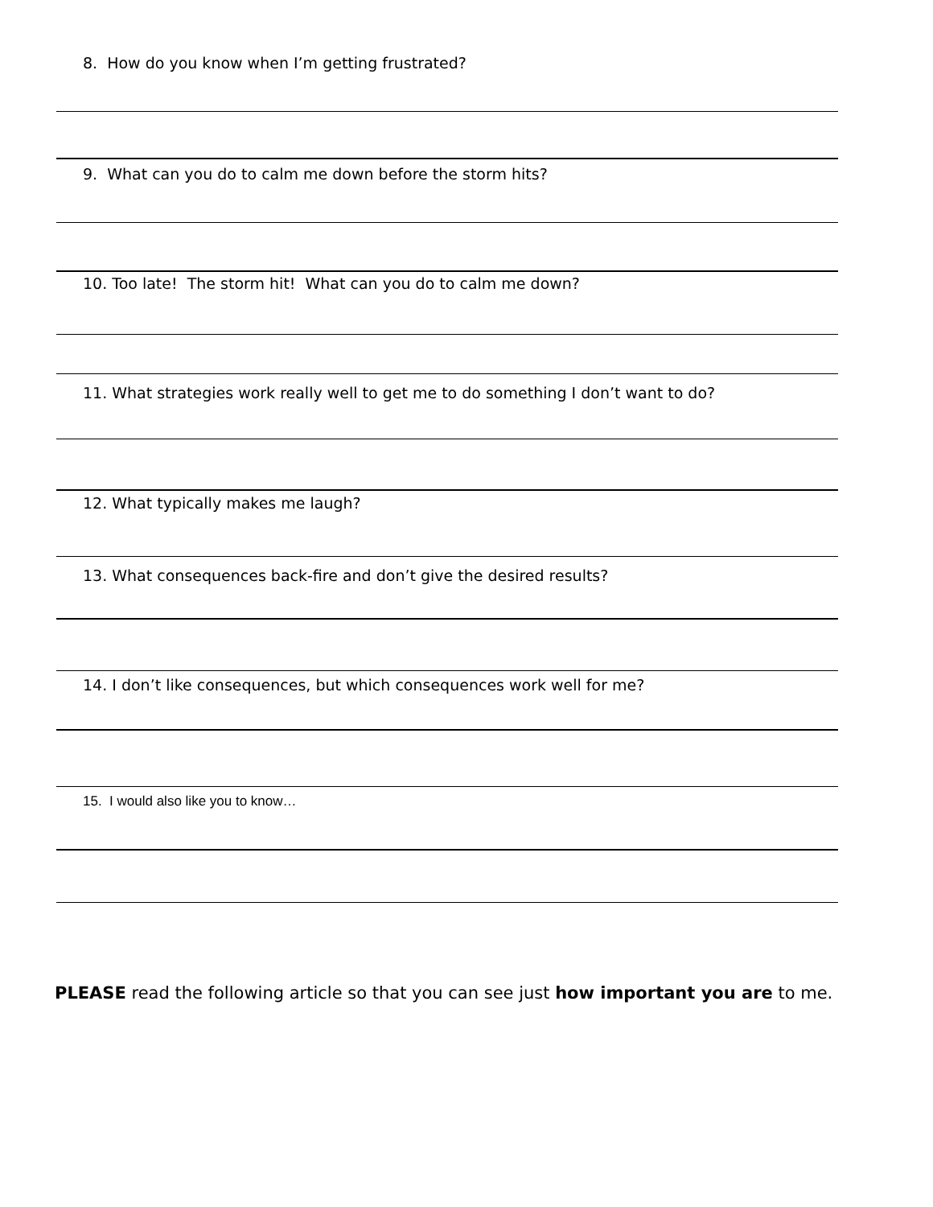8. How do you know when I’m getting frustrated?
9. What can you do to calm me down before the storm hits?
10. Too late! The storm hit! What can you do to calm me down?
11. What strategies work really well to get me to do something I don’t want to do?
12. What typically makes me laugh?
13. What consequences back-fire and don’t give the desired results?
14. I don’t like consequences, but which consequences work well for me?
15. I would also like you to know…
PLEASE read the following article so that you can see just how important you are to me.